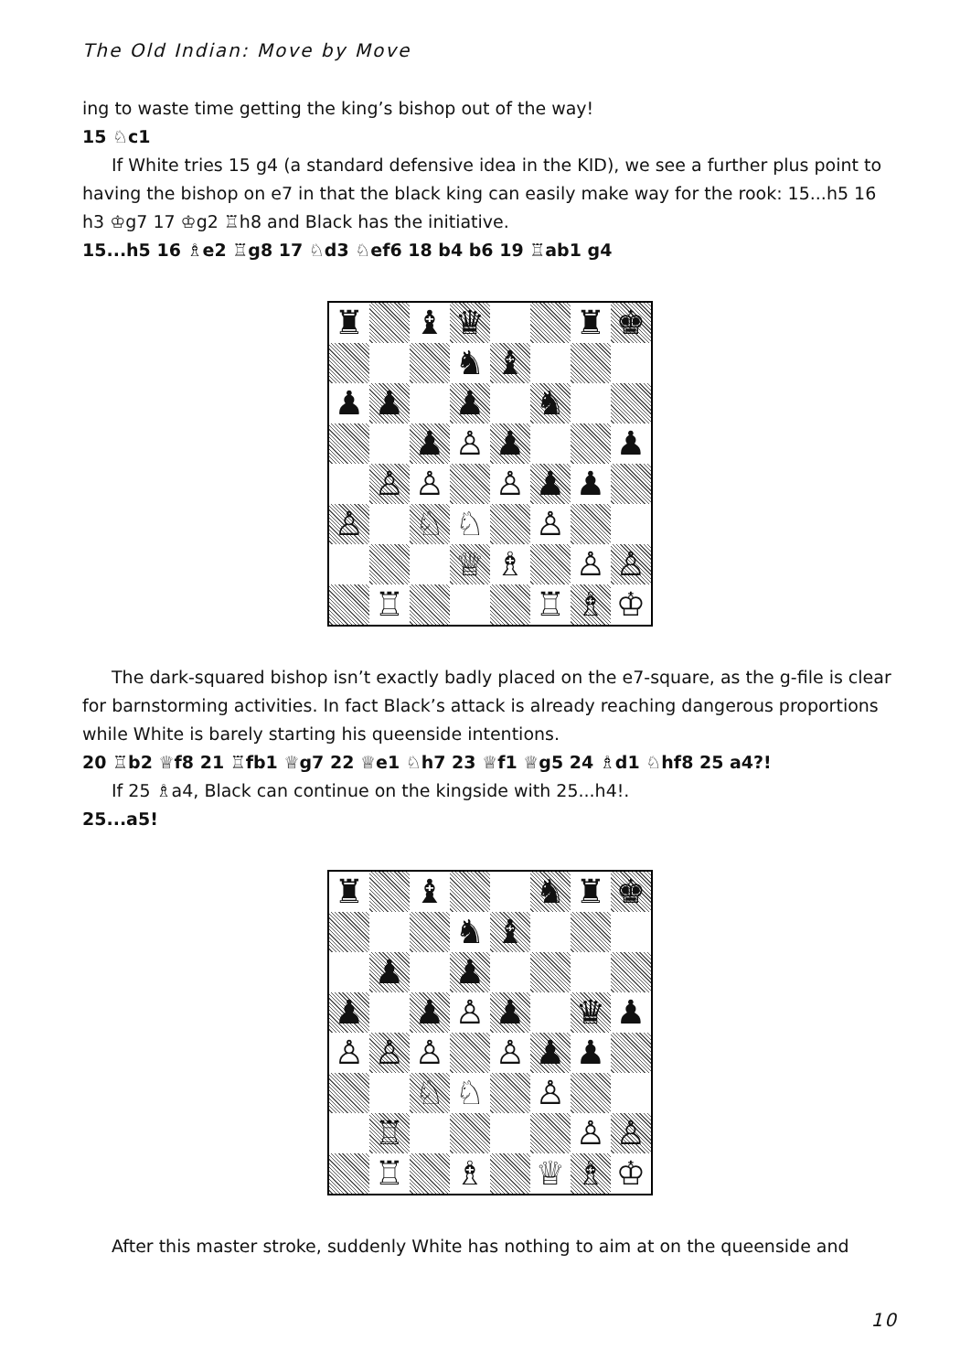The Old Indian: Move by Move
ing to waste time getting the king’s bishop out of the way!
15 ♘c1
If White tries 15 g4 (a standard defensive idea in the KID), we see a further plus point to having the bishop on e7 in that the black king can easily make way for the rook: 15...h5 16 h3 ♔g7 17 ♔g2 ♖h8 and Black has the initiative.
15...h5 16 ♗e2 ♖g8 17 ♘d3 ♘ef6 18 b4 b6 19 ♖ab1 g4
| ♜ | | ♝ | ♛ | | | ♜ | ♚ |
| | | | ♞ | ♝ | | | |
| ♟ | ♟ | | ♟ | | ♞ | | |
| | | ♟ | ♙ | ♟ | | | ♟ |
| | ♙ | ♙ | | ♙ | ♟ | ♟ | |
| ♙ | | ♘ | ♘ | | ♙ | | |
| | | | ♕ | ♗ | | ♙ | ♙ |
| | ♖ | | | | ♖ | ♗ | ♔ |
The dark-squared bishop isn’t exactly badly placed on the e7-square, as the g-file is clear for barnstorming activities. In fact Black’s attack is already reaching dangerous proportions while White is barely starting his queenside intentions.
20 ♖b2 ♕f8 21 ♖fb1 ♕g7 22 ♕e1 ♘h7 23 ♕f1 ♕g5 24 ♗d1 ♘hf8 25 a4?!
If 25 ♗a4, Black can continue on the kingside with 25...h4!.
25...a5!
| ♜ | | ♝ | | | ♞ | ♜ | ♚ |
| | | | ♞ | ♝ | | | |
| | ♟ | | ♟ | | | | |
| ♟ | | ♟ | ♙ | ♟ | | ♛ | ♟ |
| ♙ | ♙ | ♙ | | ♙ | ♟ | ♟ | |
| | | ♘ | ♘ | | ♙ | | |
| | ♖ | | | | | ♙ | ♙ |
| | ♖ | | ♗ | | ♕ | ♗ | ♔ |
After this master stroke, suddenly White has nothing to aim at on the queenside and
10